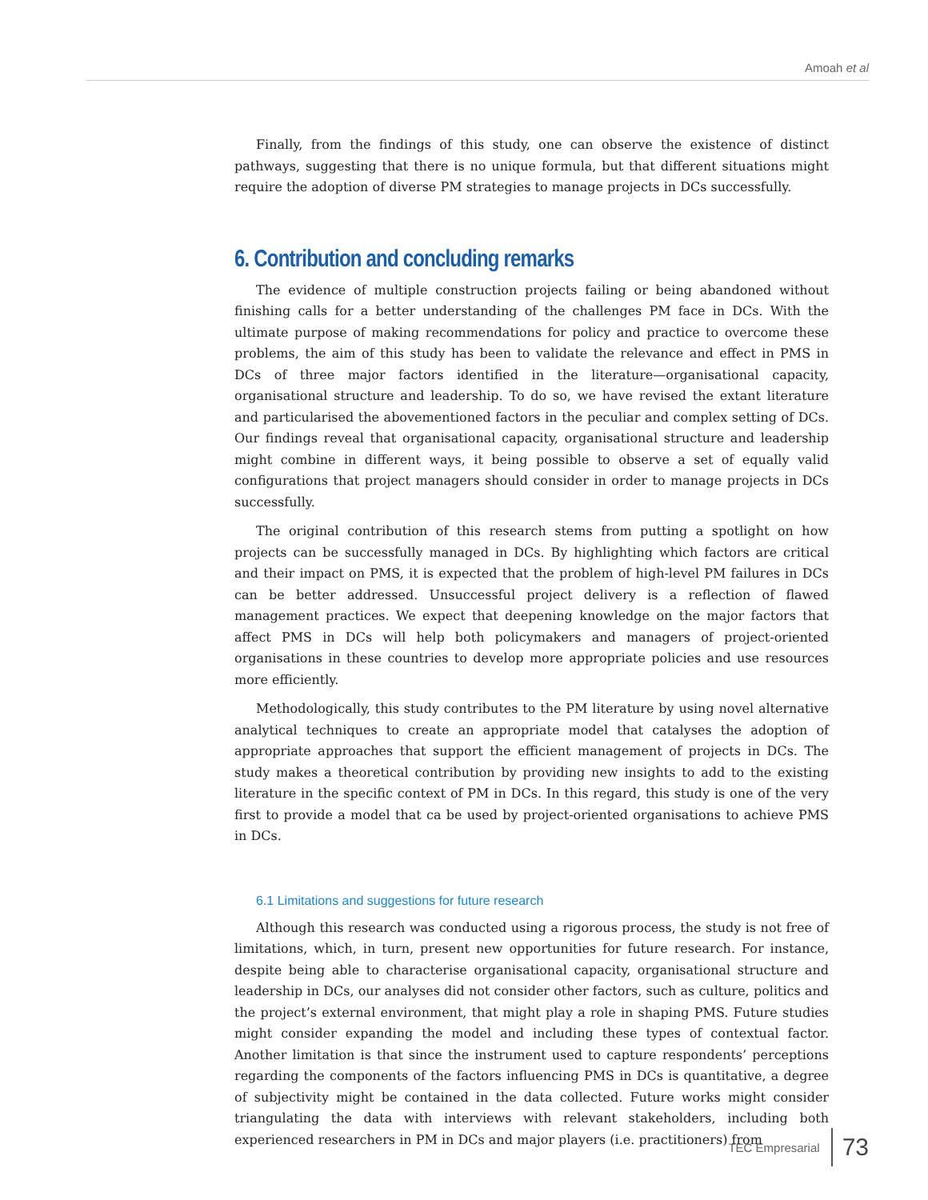Amoah et al
Finally, from the findings of this study, one can observe the existence of distinct pathways, suggesting that there is no unique formula, but that different situations might require the adoption of diverse PM strategies to manage projects in DCs successfully.
6. Contribution and concluding remarks
The evidence of multiple construction projects failing or being abandoned without finishing calls for a better understanding of the challenges PM face in DCs. With the ultimate purpose of making recommendations for policy and practice to overcome these problems, the aim of this study has been to validate the relevance and effect in PMS in DCs of three major factors identified in the literature—organisational capacity, organisational structure and leadership. To do so, we have revised the extant literature and particularised the abovementioned factors in the peculiar and complex setting of DCs. Our findings reveal that organisational capacity, organisational structure and leadership might combine in different ways, it being possible to observe a set of equally valid configurations that project managers should consider in order to manage projects in DCs successfully.
The original contribution of this research stems from putting a spotlight on how projects can be successfully managed in DCs. By highlighting which factors are critical and their impact on PMS, it is expected that the problem of high-level PM failures in DCs can be better addressed. Unsuccessful project delivery is a reflection of flawed management practices. We expect that deepening knowledge on the major factors that affect PMS in DCs will help both policymakers and managers of project-oriented organisations in these countries to develop more appropriate policies and use resources more efficiently.
Methodologically, this study contributes to the PM literature by using novel alternative analytical techniques to create an appropriate model that catalyses the adoption of appropriate approaches that support the efficient management of projects in DCs. The study makes a theoretical contribution by providing new insights to add to the existing literature in the specific context of PM in DCs. In this regard, this study is one of the very first to provide a model that ca be used by project-oriented organisations to achieve PMS in DCs.
6.1 Limitations and suggestions for future research
Although this research was conducted using a rigorous process, the study is not free of limitations, which, in turn, present new opportunities for future research. For instance, despite being able to characterise organisational capacity, organisational structure and leadership in DCs, our analyses did not consider other factors, such as culture, politics and the project’s external environment, that might play a role in shaping PMS. Future studies might consider expanding the model and including these types of contextual factor. Another limitation is that since the instrument used to capture respondents’ perceptions regarding the components of the factors influencing PMS in DCs is quantitative, a degree of subjectivity might be contained in the data collected. Future works might consider triangulating the data with interviews with relevant stakeholders, including both experienced researchers in PM in DCs and major players (i.e. practitioners) from
TEC Empresarial 73